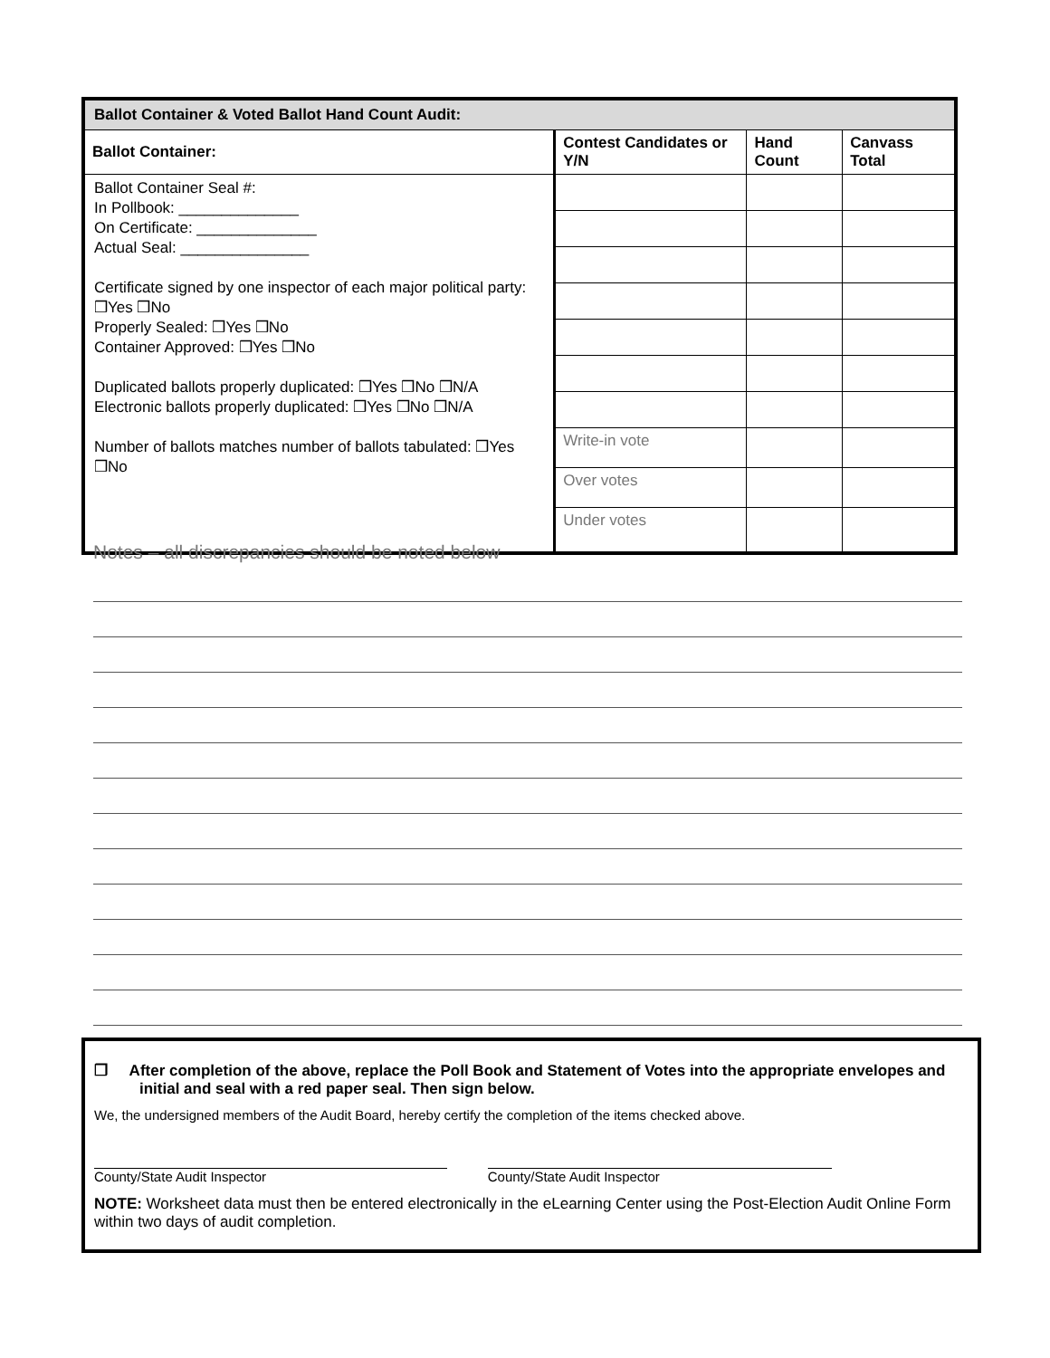| Ballot Container & Voted Ballot Hand Count Audit: | | | |
| Ballot Container: | Contest Candidates or Y/N | Hand Count | Canvass Total |
| Ballot Container Seal #: In Pollbook: ______________ On Certificate: ______________ Actual Seal: _______________ Certificate signed by one inspector of each major political party: ❒Yes ❒No Properly Sealed: ❒Yes ❒No Container Approved: ❒Yes ❒No Duplicated ballots properly duplicated: ❒Yes ❒No ❒N/A Electronic ballots properly duplicated: ❒Yes ❒No ❒N/A Number of ballots matches number of ballots tabulated: ❒Yes ❒No | | | |
| | Write-in vote | | |
| | Over votes | | |
| | Under votes | | |
Notes – all discrepancies should be noted below
❒ After completion of the above, replace the Poll Book and Statement of Votes into the appropriate envelopes and initial and seal with a red paper seal. Then sign below.
We, the undersigned members of the Audit Board, hereby certify the completion of the items checked above.
County/State Audit Inspector County/State Audit Inspector
NOTE: Worksheet data must then be entered electronically in the eLearning Center using the Post-Election Audit Online Form within two days of audit completion.